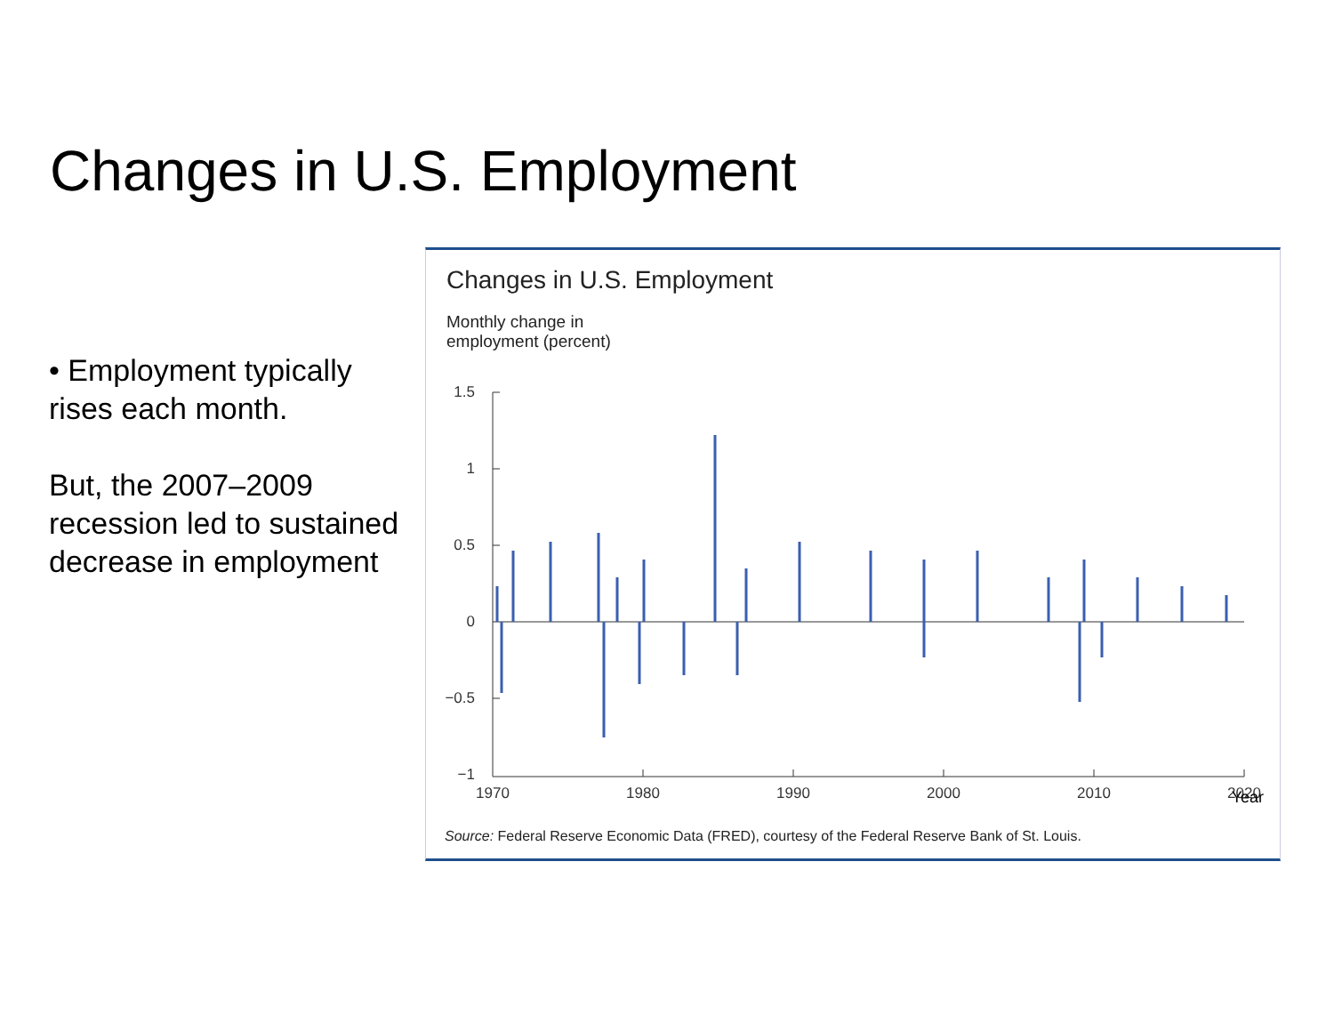Changes in U.S. Employment
• Employment typically rises each month.
But, the 2007–2009 recession led to sustained decrease in employment
Changes in U.S. Employment
Monthly change in
employment (percent)
1.5
1
0.5
0
−0.5
−1
1970
1980
1990
2000
2010
2020
Year
Source: Federal Reserve Economic Data (FRED), courtesy of the Federal Reserve Bank of St. Louis.